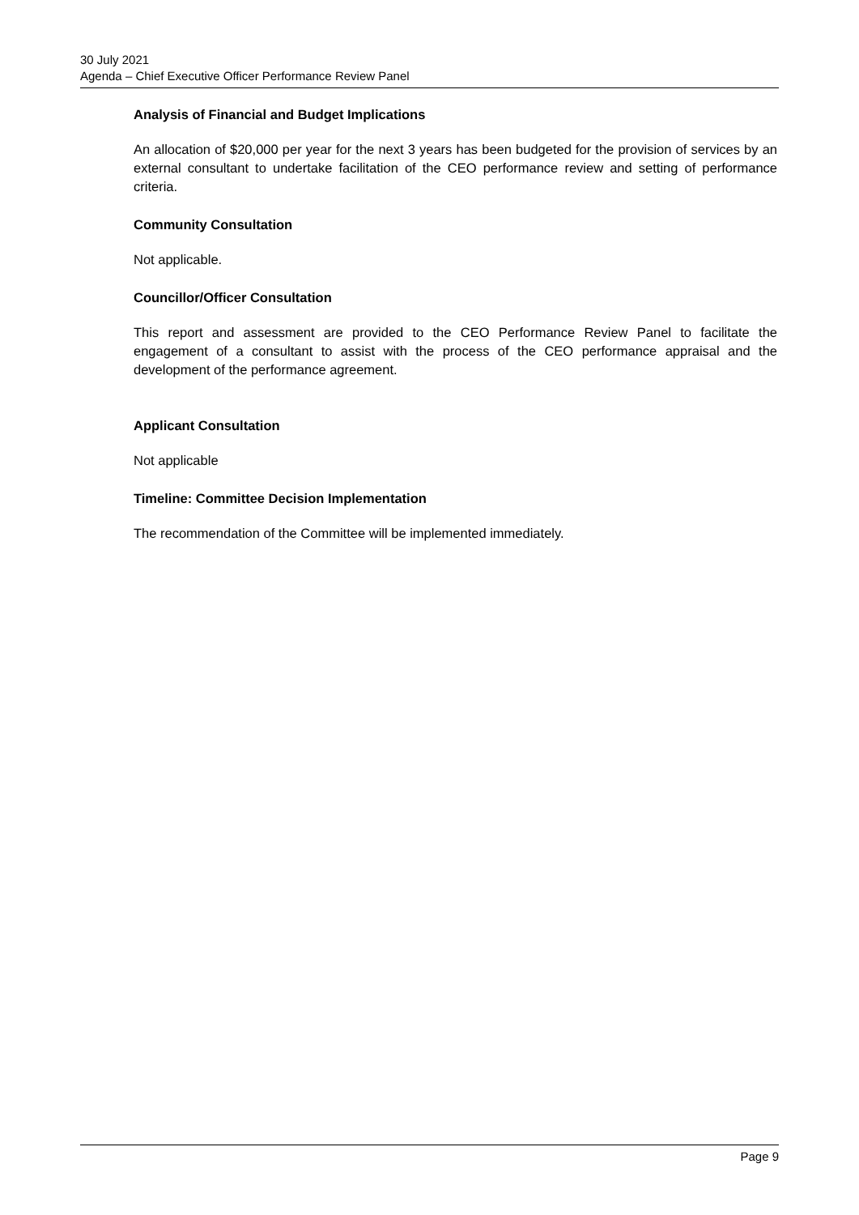30 July 2021
Agenda – Chief Executive Officer Performance Review Panel
Analysis of Financial and Budget Implications
An allocation of $20,000 per year for the next 3 years has been budgeted for the provision of services by an external consultant to undertake facilitation of the CEO performance review and setting of performance criteria.
Community Consultation
Not applicable.
Councillor/Officer Consultation
This report and assessment are provided to the CEO Performance Review Panel to facilitate the engagement of a consultant to assist with the process of the CEO performance appraisal and the development of the performance agreement.
Applicant Consultation
Not applicable
Timeline: Committee Decision Implementation
The recommendation of the Committee will be implemented immediately.
Page 9